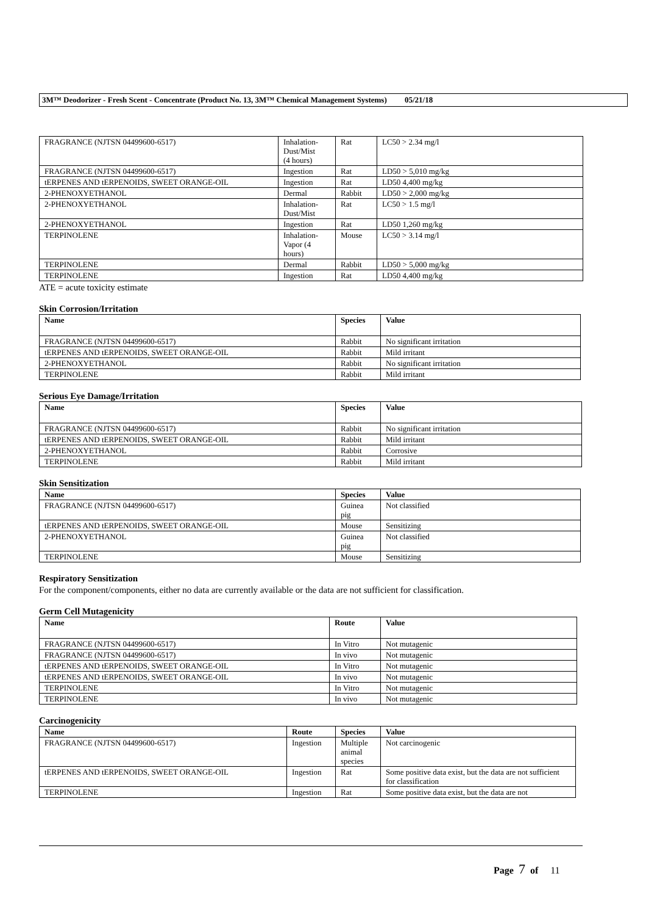3M™ Deodorizer - Fresh Scent - Concentrate (Product No. 13, 3M™ Chemical Management Systems) 05/21/18
| FRAGRANCE (NJTSN 04499600-6517) | Inhalation- Dust/Mist (4 hours) | Rat | LC50 > 2.34 mg/l |
| FRAGRANCE (NJTSN 04499600-6517) | Ingestion | Rat | LD50 > 5,010 mg/kg |
| tERPENES AND tERPENOIDS, SWEET ORANGE-OIL | Ingestion | Rat | LD50 4,400 mg/kg |
| 2-PHENOXYETHANOL | Dermal | Rabbit | LD50 > 2,000 mg/kg |
| 2-PHENOXYETHANOL | Inhalation- Dust/Mist | Rat | LC50 > 1.5 mg/l |
| 2-PHENOXYETHANOL | Ingestion | Rat | LD50 1,260 mg/kg |
| TERPINOLENE | Inhalation- Vapor (4 hours) | Mouse | LC50 > 3.14 mg/l |
| TERPINOLENE | Dermal | Rabbit | LD50 > 5,000 mg/kg |
| TERPINOLENE | Ingestion | Rat | LD50 4,400 mg/kg |
ATE = acute toxicity estimate
Skin Corrosion/Irritation
| Name | Species | Value |
| --- | --- | --- |
| FRAGRANCE (NJTSN 04499600-6517) | Rabbit | No significant irritation |
| tERPENES AND tERPENOIDS, SWEET ORANGE-OIL | Rabbit | Mild irritant |
| 2-PHENOXYETHANOL | Rabbit | No significant irritation |
| TERPINOLENE | Rabbit | Mild irritant |
Serious Eye Damage/Irritation
| Name | Species | Value |
| --- | --- | --- |
| FRAGRANCE (NJTSN 04499600-6517) | Rabbit | No significant irritation |
| tERPENES AND tERPENOIDS, SWEET ORANGE-OIL | Rabbit | Mild irritant |
| 2-PHENOXYETHANOL | Rabbit | Corrosive |
| TERPINOLENE | Rabbit | Mild irritant |
Skin Sensitization
| Name | Species | Value |
| --- | --- | --- |
| FRAGRANCE (NJTSN 04499600-6517) | Guinea pig | Not classified |
| tERPENES AND tERPENOIDS, SWEET ORANGE-OIL | Mouse | Sensitizing |
| 2-PHENOXYETHANOL | Guinea pig | Not classified |
| TERPINOLENE | Mouse | Sensitizing |
Respiratory Sensitization
For the component/components, either no data are currently available or the data are not sufficient for classification.
Germ Cell Mutagenicity
| Name | Route | Value |
| --- | --- | --- |
| FRAGRANCE (NJTSN 04499600-6517) | In Vitro | Not mutagenic |
| FRAGRANCE (NJTSN 04499600-6517) | In vivo | Not mutagenic |
| tERPENES AND tERPENOIDS, SWEET ORANGE-OIL | In Vitro | Not mutagenic |
| tERPENES AND tERPENOIDS, SWEET ORANGE-OIL | In vivo | Not mutagenic |
| TERPINOLENE | In Vitro | Not mutagenic |
| TERPINOLENE | In vivo | Not mutagenic |
Carcinogenicity
| Name | Route | Species | Value |
| --- | --- | --- | --- |
| FRAGRANCE (NJTSN 04499600-6517) | Ingestion | Multiple animal species | Not carcinogenic |
| tERPENES AND tERPENOIDS, SWEET ORANGE-OIL | Ingestion | Rat | Some positive data exist, but the data are not sufficient for classification |
| TERPINOLENE | Ingestion | Rat | Some positive data exist, but the data are not |
Page 7 of 11